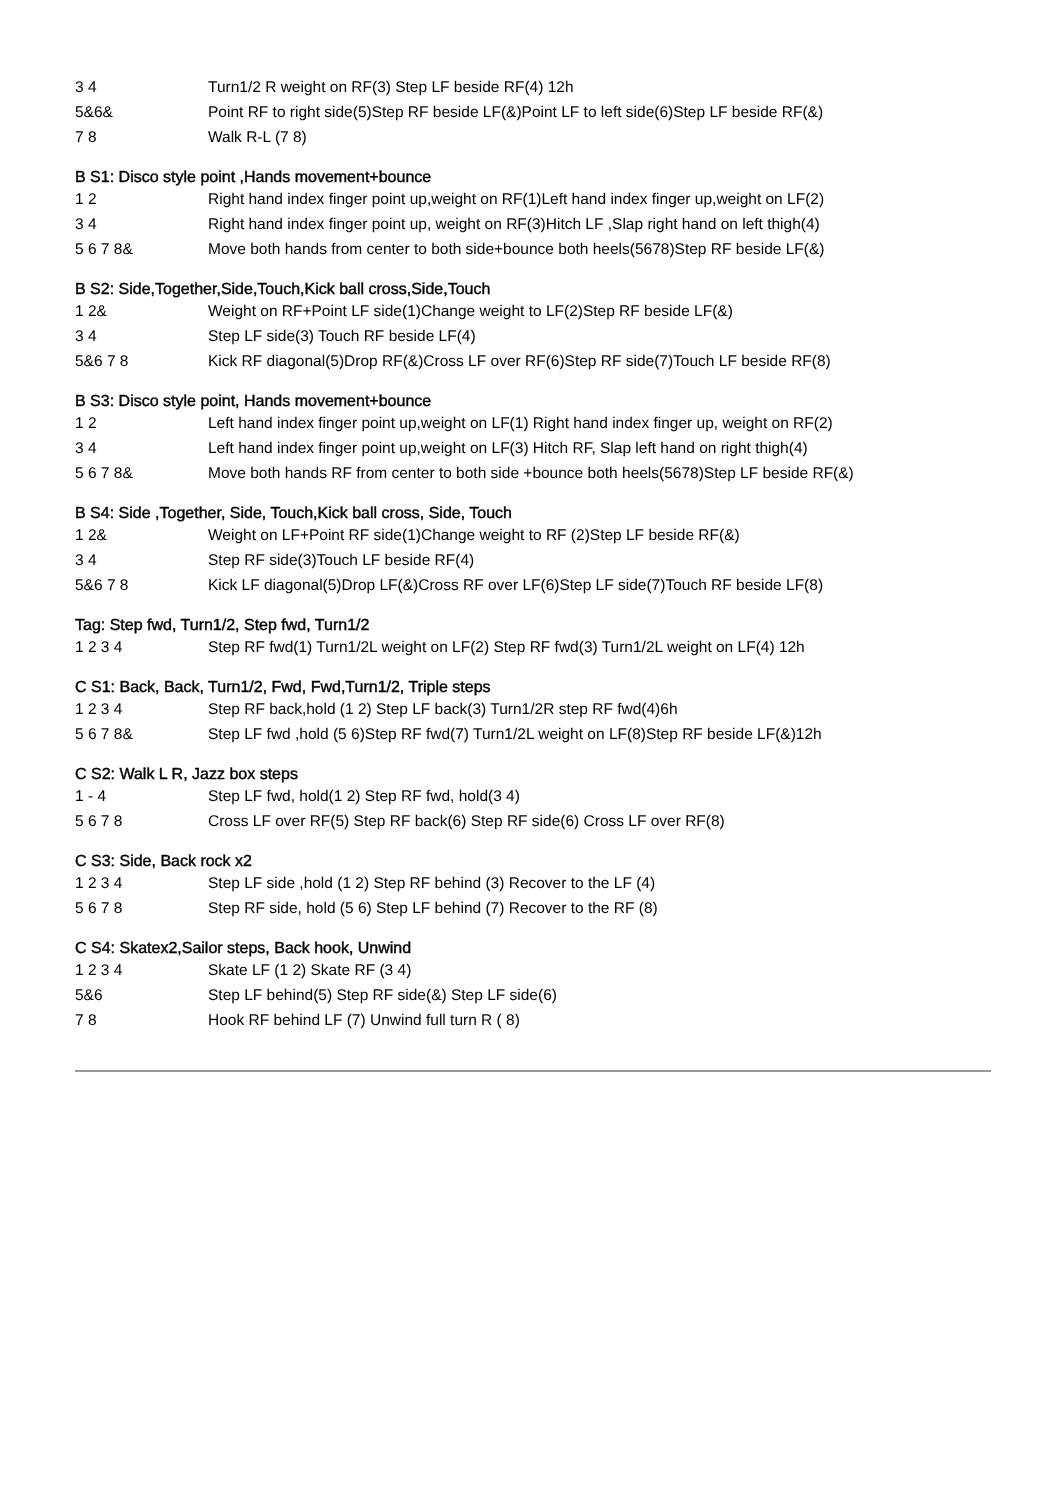| 3 4 | Turn1/2 R weight on RF(3) Step LF beside RF(4) 12h |
| 5&6& | Point RF to right side(5)Step RF beside LF(&)Point LF to left side(6)Step LF beside RF(&) |
| 7 8 | Walk R-L (7 8) |
B S1: Disco style point ,Hands movement+bounce
| 1 2 | Right hand index finger point up,weight on RF(1)Left hand index finger up,weight on LF(2) |
| 3 4 | Right hand index finger point up, weight on RF(3)Hitch LF ,Slap right hand on left thigh(4) |
| 5 6 7 8& | Move both hands from center to both side+bounce both heels(5678)Step RF beside LF(&) |
B S2: Side,Together,Side,Touch,Kick ball cross,Side,Touch
| 1 2& | Weight on RF+Point LF side(1)Change weight to LF(2)Step RF beside LF(&) |
| 3 4 | Step LF side(3) Touch RF beside LF(4) |
| 5&6 7 8 | Kick RF diagonal(5)Drop RF(&)Cross LF over RF(6)Step RF side(7)Touch LF beside RF(8) |
B S3: Disco style point, Hands movement+bounce
| 1 2 | Left hand index finger point up,weight on LF(1) Right hand index finger up, weight on RF(2) |
| 3 4 | Left hand index finger point up,weight on LF(3) Hitch RF, Slap left hand on right thigh(4) |
| 5 6 7 8& | Move both hands RF from center to both side +bounce both heels(5678)Step LF beside RF(&) |
B S4: Side ,Together, Side, Touch,Kick ball cross, Side, Touch
| 1 2& | Weight on LF+Point RF side(1)Change weight to RF (2)Step LF beside RF(&) |
| 3 4 | Step RF side(3)Touch LF beside RF(4) |
| 5&6 7 8 | Kick LF diagonal(5)Drop LF(&)Cross RF over LF(6)Step LF side(7)Touch RF beside LF(8) |
Tag: Step fwd, Turn1/2, Step fwd, Turn1/2
| 1 2 3 4 | Step RF fwd(1) Turn1/2L weight on LF(2) Step RF fwd(3) Turn1/2L weight on LF(4) 12h |
C S1: Back, Back, Turn1/2, Fwd, Fwd,Turn1/2, Triple steps
| 1 2 3 4 | Step RF back,hold (1 2) Step LF back(3) Turn1/2R step RF fwd(4)6h |
| 5 6 7 8& | Step LF fwd ,hold (5 6)Step RF fwd(7) Turn1/2L weight on LF(8)Step RF beside LF(&)12h |
C S2: Walk L R, Jazz box steps
| 1 - 4 | Step LF fwd, hold(1 2) Step RF fwd, hold(3 4) |
| 5 6 7 8 | Cross LF over RF(5) Step RF back(6) Step RF side(6) Cross LF over RF(8) |
C S3: Side, Back rock x2
| 1 2 3 4 | Step LF side ,hold (1 2) Step RF behind (3) Recover to the LF (4) |
| 5 6 7 8 | Step RF side, hold (5 6) Step LF behind (7) Recover to the RF (8) |
C S4: Skatex2,Sailor steps, Back hook, Unwind
| 1 2 3 4 | Skate LF (1 2) Skate RF (3 4) |
| 5&6 | Step LF behind(5) Step RF side(&) Step LF side(6) |
| 7 8 | Hook RF behind LF (7) Unwind full turn R ( 8) |